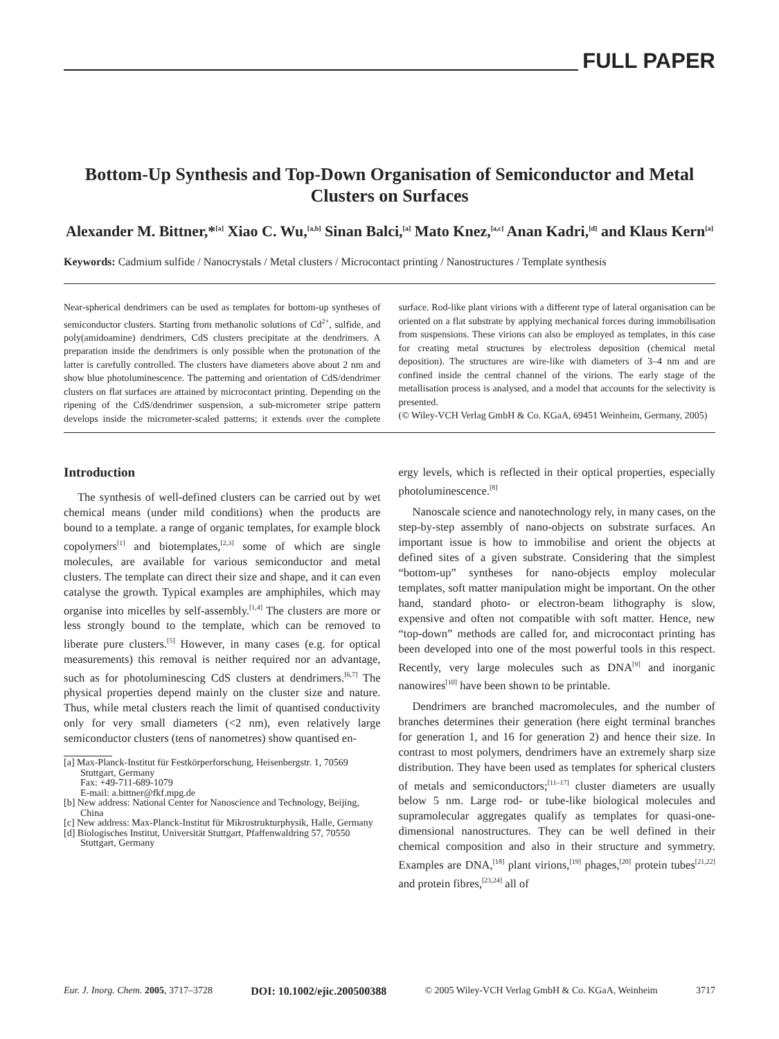FULL PAPER
Bottom-Up Synthesis and Top-Down Organisation of Semiconductor and Metal Clusters on Surfaces
Alexander M. Bittner,*<sup>[a]</sup> Xiao C. Wu,<sup>[a,b]</sup> Sinan Balci,<sup>[a]</sup> Mato Knez,<sup>[a,c]</sup> Anan Kadri,<sup>[d]</sup> and Klaus Kern<sup>[a]</sup>
Keywords: Cadmium sulfide / Nanocrystals / Metal clusters / Microcontact printing / Nanostructures / Template synthesis
Near-spherical dendrimers can be used as templates for bottom-up syntheses of semiconductor clusters. Starting from methanolic solutions of Cd<sup>2+</sup>, sulfide, and poly(amidoamine) dendrimers, CdS clusters precipitate at the dendrimers. A preparation inside the dendrimers is only possible when the protonation of the latter is carefully controlled. The clusters have diameters above about 2 nm and show blue photoluminescence. The patterning and orientation of CdS/dendrimer clusters on flat surfaces are attained by microcontact printing. Depending on the ripening of the CdS/dendrimer suspension, a sub-micrometer stripe pattern develops inside the micrometer-scaled patterns; it extends over the complete surface. Rod-like plant virions with a different type of lateral organisation can be oriented on a flat substrate by applying mechanical forces during immobilisation from suspensions. These virions can also be employed as templates, in this case for creating metal structures by electroless deposition (chemical metal deposition). The structures are wire-like with diameters of 3–4 nm and are confined inside the central channel of the virions. The early stage of the metallisation process is analysed, and a model that accounts for the selectivity is presented.
(© Wiley-VCH Verlag GmbH & Co. KGaA, 69451 Weinheim, Germany, 2005)
Introduction
The synthesis of well-defined clusters can be carried out by wet chemical means (under mild conditions) when the products are bound to a template. a range of organic templates, for example block copolymers<sup>[1]</sup> and biotemplates,<sup>[2,3]</sup> some of which are single molecules, are available for various semiconductor and metal clusters. The template can direct their size and shape, and it can even catalyse the growth. Typical examples are amphiphiles, which may organise into micelles by self-assembly.<sup>[1,4]</sup> The clusters are more or less strongly bound to the template, which can be removed to liberate pure clusters.<sup>[5]</sup> However, in many cases (e.g. for optical measurements) this removal is neither required nor an advantage, such as for photoluminescing CdS clusters at dendrimers.<sup>[6,7]</sup> The physical properties depend mainly on the cluster size and nature. Thus, while metal clusters reach the limit of quantised conductivity only for very small diameters (<2 nm), even relatively large semiconductor clusters (tens of nanometres) show quantised en-
[a] Max-Planck-Institut für Festkörperforschung, Heisenbergstr. 1, 70569 Stuttgart, Germany
Fax: +49-711-689-1079
E-mail: a.bittner@fkf.mpg.de
[b] New address: National Center for Nanoscience and Technology, Beijing, China
[c] New address: Max-Planck-Institut für Mikrostrukturphysik, Halle, Germany
[d] Biologisches Institut, Universität Stuttgart, Pfaffenwaldring 57, 70550 Stuttgart, Germany
ergy levels, which is reflected in their optical properties, especially photoluminescence.<sup>[8]</sup>
Nanoscale science and nanotechnology rely, in many cases, on the step-by-step assembly of nano-objects on substrate surfaces. An important issue is how to immobilise and orient the objects at defined sites of a given substrate. Considering that the simplest “bottom-up” syntheses for nano-objects employ molecular templates, soft matter manipulation might be important. On the other hand, standard photo- or electron-beam lithography is slow, expensive and often not compatible with soft matter. Hence, new “top-down” methods are called for, and microcontact printing has been developed into one of the most powerful tools in this respect. Recently, very large molecules such as DNA<sup>[9]</sup> and inorganic nanowires<sup>[10]</sup> have been shown to be printable.
Dendrimers are branched macromolecules, and the number of branches determines their generation (here eight terminal branches for generation 1, and 16 for generation 2) and hence their size. In contrast to most polymers, dendrimers have an extremely sharp size distribution. They have been used as templates for spherical clusters of metals and semiconductors;<sup>[11–17]</sup> cluster diameters are usually below 5 nm. Large rod- or tube-like biological molecules and supramolecular aggregates qualify as templates for quasi-one-dimensional nanostructures. They can be well defined in their chemical composition and also in their structure and symmetry. Examples are DNA,<sup>[18]</sup> plant virions,<sup>[19]</sup> phages,<sup>[20]</sup> protein tubes<sup>[21,22]</sup> and protein fibres,<sup>[23,24]</sup> all of
Eur. J. Inorg. Chem. 2005, 3717–3728 DOI: 10.1002/ejic.200500388 © 2005 Wiley-VCH Verlag GmbH & Co. KGaA, Weinheim 3717